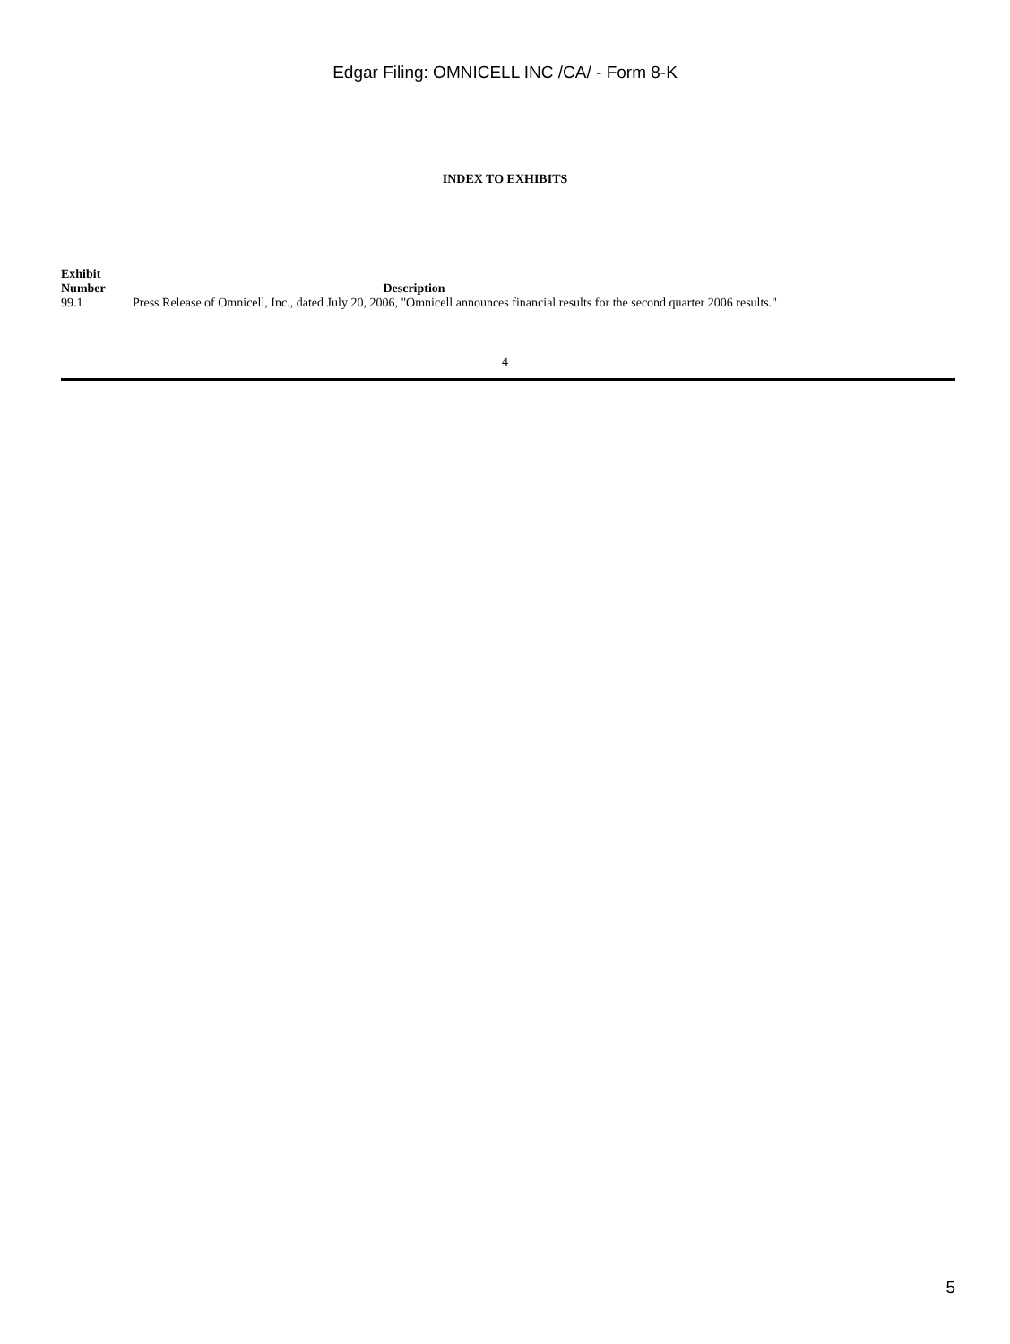Edgar Filing: OMNICELL INC /CA/ - Form 8-K
INDEX TO EXHIBITS
| Exhibit Number | Description |
| --- | --- |
| 99.1 | Press Release of Omnicell, Inc., dated July 20, 2006, "Omnicell announces financial results for the second quarter 2006 results." |
4
5